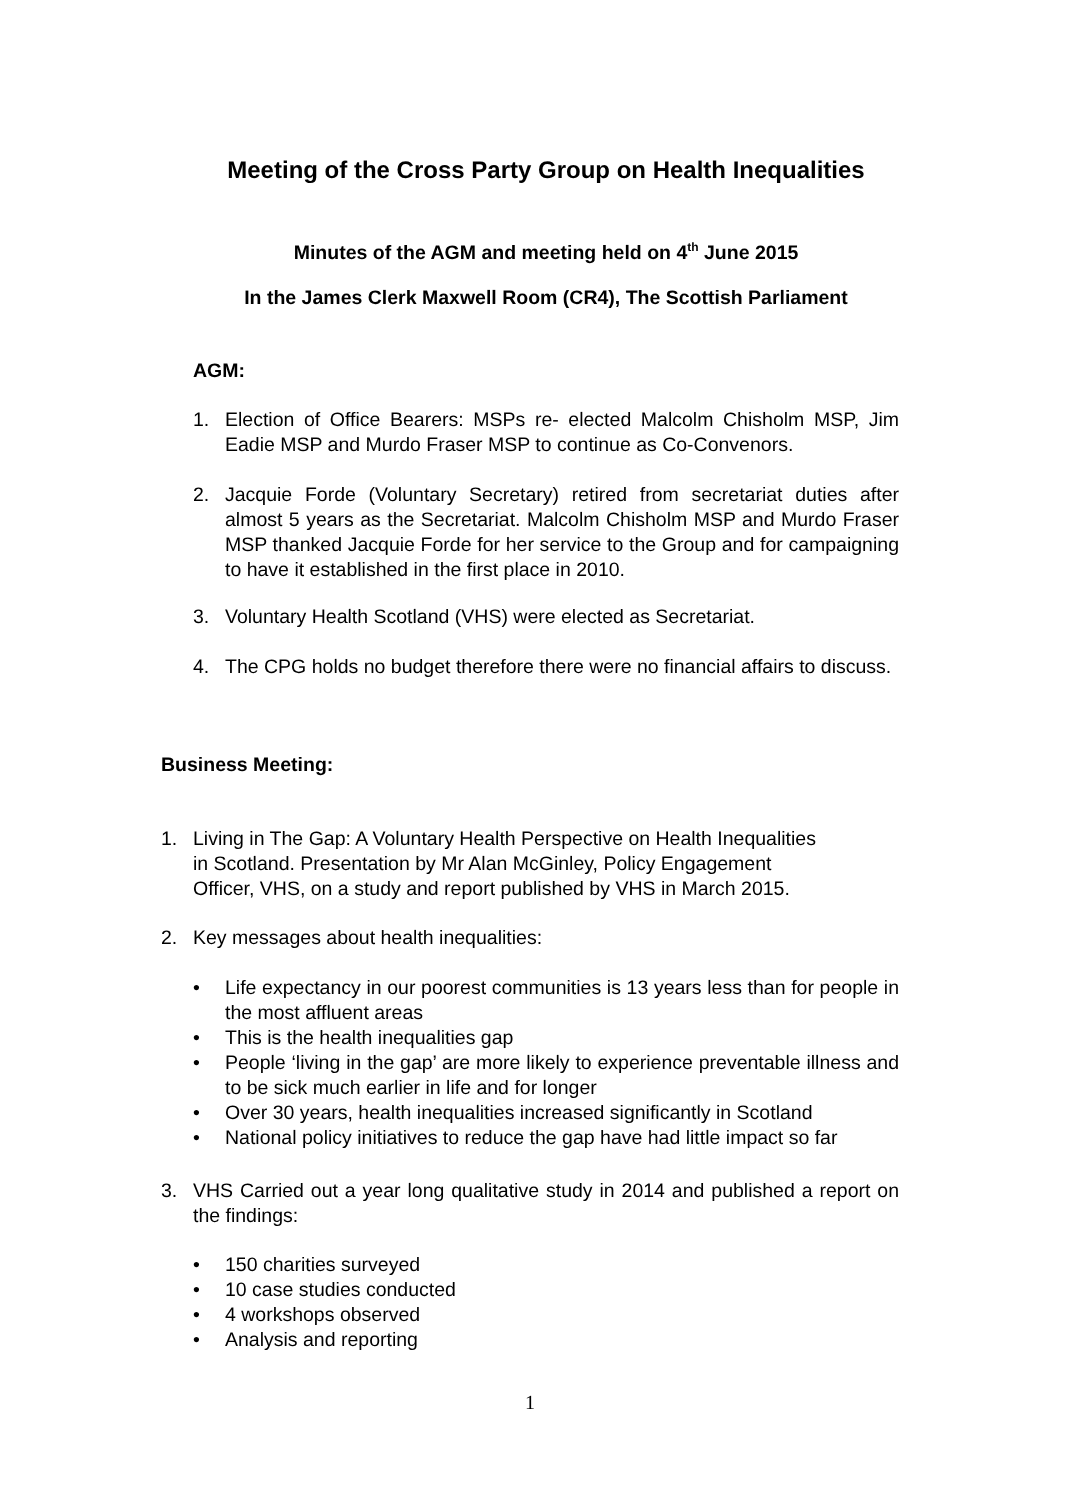Meeting of the Cross Party Group on Health Inequalities
Minutes of the AGM and meeting held on 4<sup>th</sup> June 2015
In the James Clerk Maxwell Room (CR4), The Scottish Parliament
AGM:
1. Election of Office Bearers: MSPs re- elected Malcolm Chisholm MSP, Jim Eadie MSP and Murdo Fraser MSP to continue as Co-Convenors.
2. Jacquie Forde (Voluntary Secretary) retired from secretariat duties after almost 5 years as the Secretariat. Malcolm Chisholm MSP and Murdo Fraser MSP thanked Jacquie Forde for her service to the Group and for campaigning to have it established in the first place in 2010.
3. Voluntary Health Scotland (VHS) were elected as Secretariat.
4. The CPG holds no budget therefore there were no financial affairs to discuss.
Business Meeting:
1. Living in The Gap: A Voluntary Health Perspective on Health Inequalities
in Scotland. Presentation by Mr Alan McGinley, Policy Engagement
Officer, VHS, on a study and report published by VHS in March 2015.
2. Key messages about health inequalities:
• Life expectancy in our poorest communities is 13 years less than for people in the most affluent areas
• This is the health inequalities gap
• People ‘living in the gap’ are more likely to experience preventable illness and to be sick much earlier in life and for longer
• Over 30 years, health inequalities increased significantly in Scotland
• National policy initiatives to reduce the gap have had little impact so far
3. VHS Carried out a year long qualitative study in 2014 and published a report on the findings:
• 150 charities surveyed
• 10 case studies conducted
• 4 workshops observed
• Analysis and reporting
1